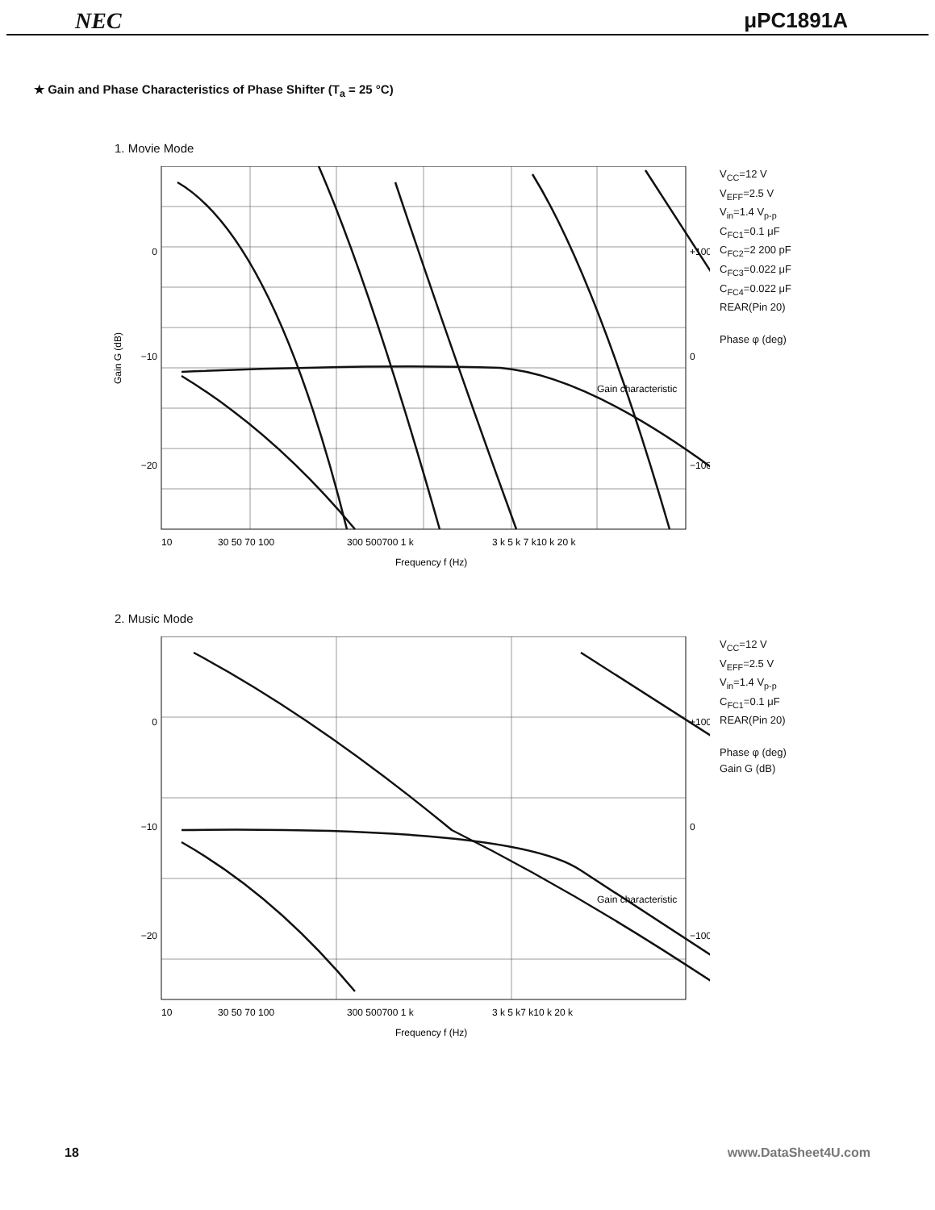NEC μPC1891A
★ Gain and Phase Characteristics of Phase Shifter (T<sub>a</sub> = 25 °C)
1. Movie Mode
0
−10
−20
+100
0
−100
Gain G (dB)
10
30 50 70 100
300 500700 1 k
3 k 5 k 7 k10 k 20 k
Frequency f (Hz)
Gain characteristic
V<sub>CC</sub>=12 V
V<sub>EFF</sub>=2.5 V
V<sub>in</sub>=1.4 V<sub>p-p</sub>
C<sub>FC1</sub>=0.1 μF
C<sub>FC2</sub>=2 200 pF
C<sub>FC3</sub>=0.022 μF
C<sub>FC4</sub>=0.022 μF
REAR(Pin 20)
Phase φ (deg)
2. Music Mode
0
−10
−20
+100
0
−100
10
30 50 70 100
300 500700 1 k
3 k 5 k7 k10 k 20 k
Frequency f (Hz)
Gain characteristic
V<sub>CC</sub>=12 V
V<sub>EFF</sub>=2.5 V
V<sub>in</sub>=1.4 V<sub>p-p</sub>
C<sub>FC1</sub>=0.1 μF
REAR(Pin 20)
Phase φ (deg)
Gain G (dB)
18 www.DataSheet4U.com